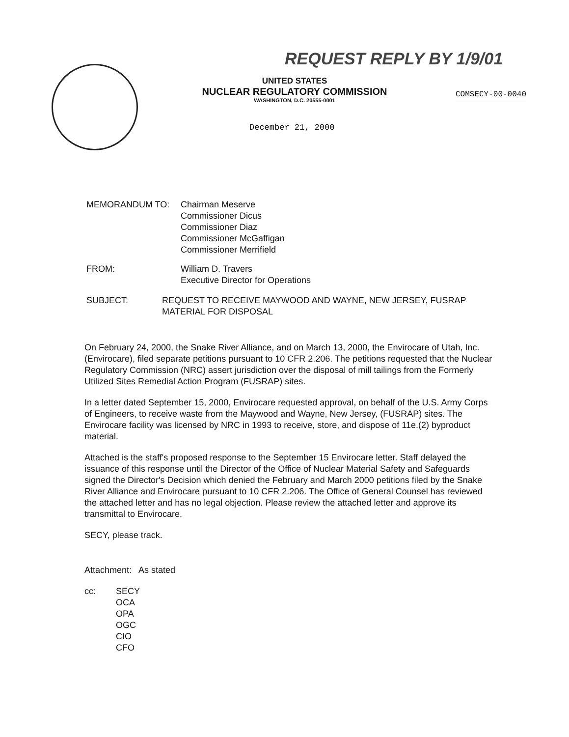REQUEST REPLY BY 1/9/01
UNITED STATES
NUCLEAR REGULATORY COMMISSION
WASHINGTON, D.C. 20555-0001
COMSECY-00-0040
December 21, 2000
MEMORANDUM TO: Chairman Meserve
Commissioner Dicus
Commissioner Diaz
Commissioner McGaffigan
Commissioner Merrifield
FROM: William D. Travers
Executive Director for Operations
SUBJECT: REQUEST TO RECEIVE MAYWOOD AND WAYNE, NEW JERSEY, FUSRAP MATERIAL FOR DISPOSAL
On February 24, 2000, the Snake River Alliance, and on March 13, 2000, the Envirocare of Utah, Inc. (Envirocare), filed separate petitions pursuant to 10 CFR 2.206. The petitions requested that the Nuclear Regulatory Commission (NRC) assert jurisdiction over the disposal of mill tailings from the Formerly Utilized Sites Remedial Action Program (FUSRAP) sites.
In a letter dated September 15, 2000, Envirocare requested approval, on behalf of the U.S. Army Corps of Engineers, to receive waste from the Maywood and Wayne, New Jersey, (FUSRAP) sites. The Envirocare facility was licensed by NRC in 1993 to receive, store, and dispose of 11e.(2) byproduct material.
Attached is the staff's proposed response to the September 15 Envirocare letter. Staff delayed the issuance of this response until the Director of the Office of Nuclear Material Safety and Safeguards signed the Director's Decision which denied the February and March 2000 petitions filed by the Snake River Alliance and Envirocare pursuant to 10 CFR 2.206. The Office of General Counsel has reviewed the attached letter and has no legal objection. Please review the attached letter and approve its transmittal to Envirocare.
SECY, please track.
Attachment: As stated
cc: SECY
OCA
OPA
OGC
CIO
CFO